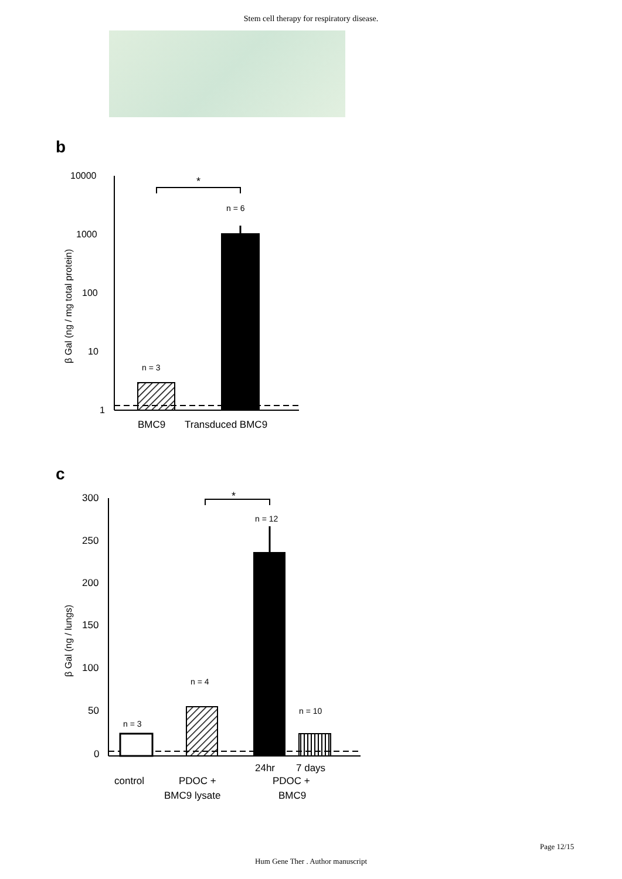Stem cell therapy for respiratory disease.
b
β Gal (ng / mg total protein)
10000
1000
100
10
1
n = 3
n = 6
*
BMC9
Transduced BMC9
c
β Gal (ng / lungs)
300
250
200
150
100
50
0
n = 3
n = 4
n = 12
n = 10
*
24hr
7 days
control
PDOC +
PDOC +
BMC9 lysate
BMC9
Page 12/15
Hum Gene Ther . Author manuscript